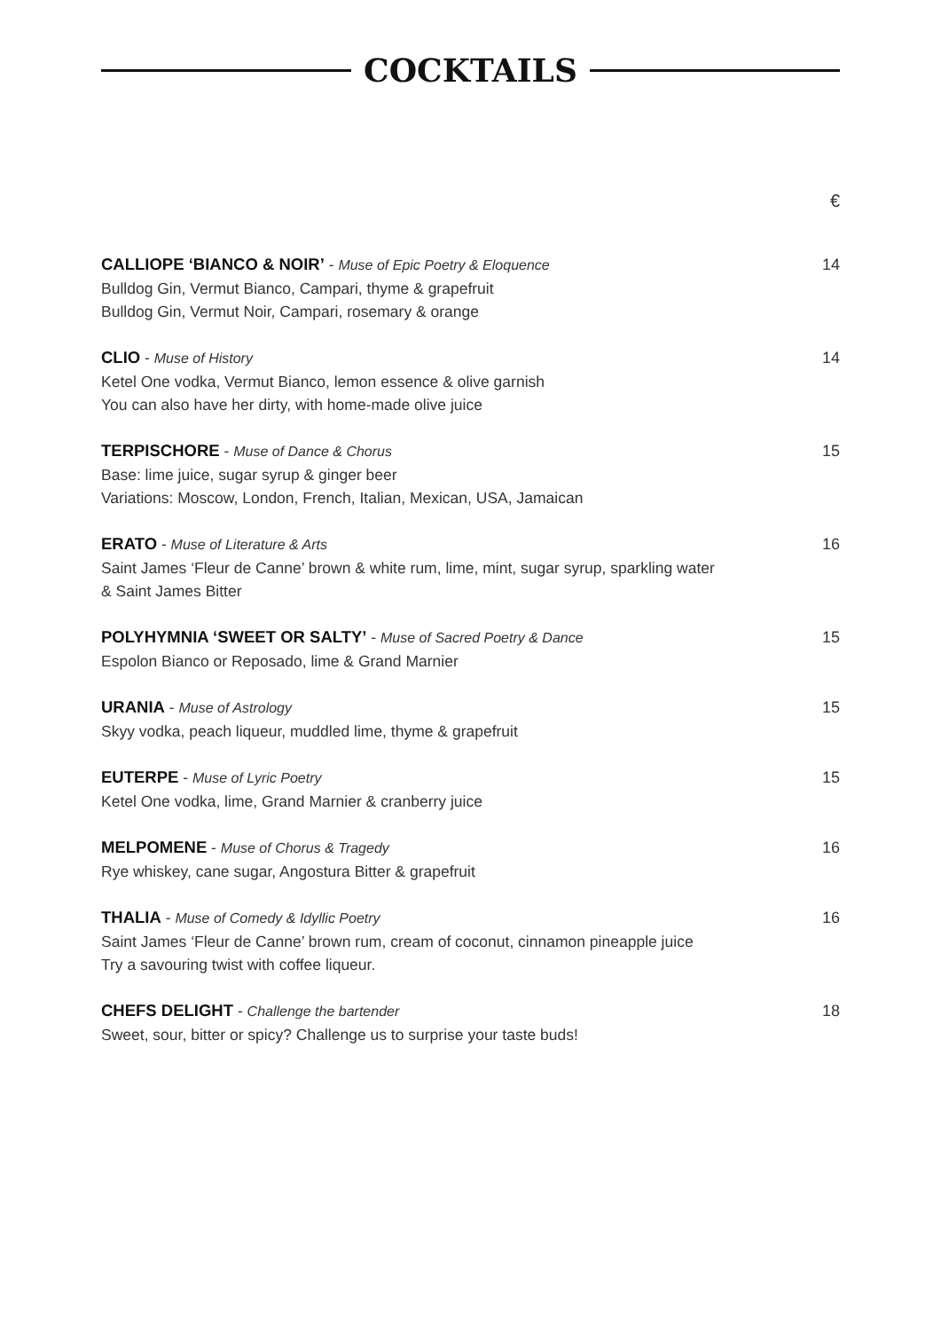COCKTAILS
€
CALLIOPE ‘BIANCO & NOIR’ - Muse of Epic Poetry & Eloquence
Bulldog Gin, Vermut Bianco, Campari, thyme & grapefruit
Bulldog Gin, Vermut Noir, Campari, rosemary & orange
14
CLIO - Muse of History
Ketel One vodka, Vermut Bianco, lemon essence & olive garnish
You can also have her dirty, with home-made olive juice
14
TERPISCHORE - Muse of Dance & Chorus
Base: lime juice, sugar syrup & ginger beer
Variations: Moscow, London, French, Italian, Mexican, USA, Jamaican
15
ERATO - Muse of Literature & Arts
Saint James ‘Fleur de Canne’ brown & white rum, lime, mint, sugar syrup, sparkling water
& Saint James Bitter
16
POLYHYMNIA ‘SWEET OR SALTY’ - Muse of Sacred Poetry & Dance
Espolon Bianco or Reposado, lime & Grand Marnier
15
URANIA - Muse of Astrology
Skyy vodka, peach liqueur, muddled lime, thyme & grapefruit
15
EUTERPE - Muse of Lyric Poetry
Ketel One vodka, lime, Grand Marnier & cranberry juice
15
MELPOMENE - Muse of Chorus & Tragedy
Rye whiskey, cane sugar, Angostura Bitter & grapefruit
16
THALIA - Muse of Comedy & Idyllic Poetry
Saint James ‘Fleur de Canne’ brown rum, cream of coconut, cinnamon pineapple juice
Try a savouring twist with coffee liqueur.
16
CHEFS DELIGHT - Challenge the bartender
Sweet, sour, bitter or spicy? Challenge us to surprise your taste buds!
18